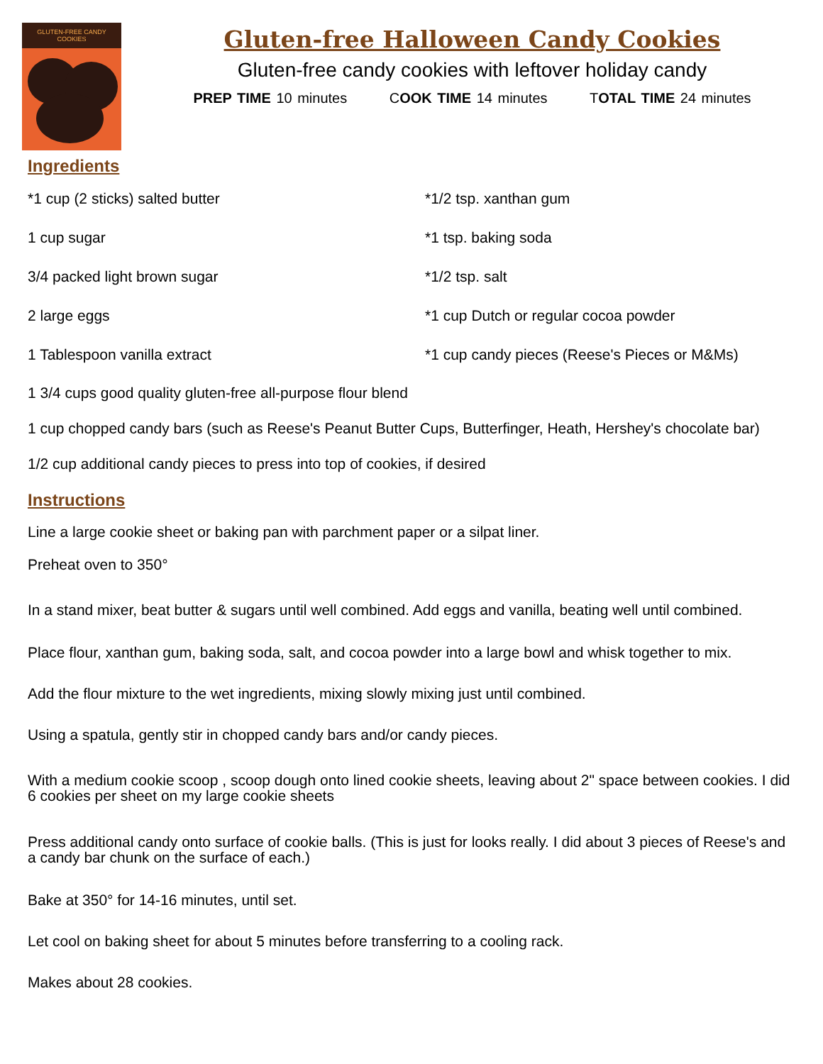GLUTEN-FREE CANDY COOKIES
Gluten-free Halloween Candy Cookies
Gluten-free candy cookies with leftover holiday candy
PREP TIME 10 minutes COOK TIME 14 minutes TOTAL TIME 24 minutes
Ingredients
*1 cup (2 sticks) salted butter
*1/2 tsp. xanthan gum
1 cup sugar
*1 tsp. baking soda
3/4 packed light brown sugar
*1/2 tsp. salt
2 large eggs
*1 cup Dutch or regular cocoa powder
1 Tablespoon vanilla extract
*1 cup candy pieces (Reese's Pieces or M&Ms)
1 3/4 cups good quality gluten-free all-purpose flour blend
1 cup chopped candy bars (such as Reese's Peanut Butter Cups, Butterfinger, Heath, Hershey's chocolate bar)
1/2 cup additional candy pieces to press into top of cookies, if desired
Instructions
Line a large cookie sheet or baking pan with parchment paper or a silpat liner.
Preheat oven to 350°
In a stand mixer, beat butter & sugars until well combined. Add eggs and vanilla, beating well until combined.
Place flour, xanthan gum, baking soda, salt, and cocoa powder into a large bowl and whisk together to mix.
Add the flour mixture to the wet ingredients, mixing slowly mixing just until combined.
Using a spatula, gently stir in chopped candy bars and/or candy pieces.
With a medium cookie scoop , scoop dough onto lined cookie sheets, leaving about 2" space between cookies. I did 6 cookies per sheet on my large cookie sheets
Press additional candy onto surface of cookie balls. (This is just for looks really. I did about 3 pieces of Reese's and a candy bar chunk on the surface of each.)
Bake at 350° for 14-16 minutes, until set.
Let cool on baking sheet for about 5 minutes before transferring to a cooling rack.
Makes about 28 cookies.